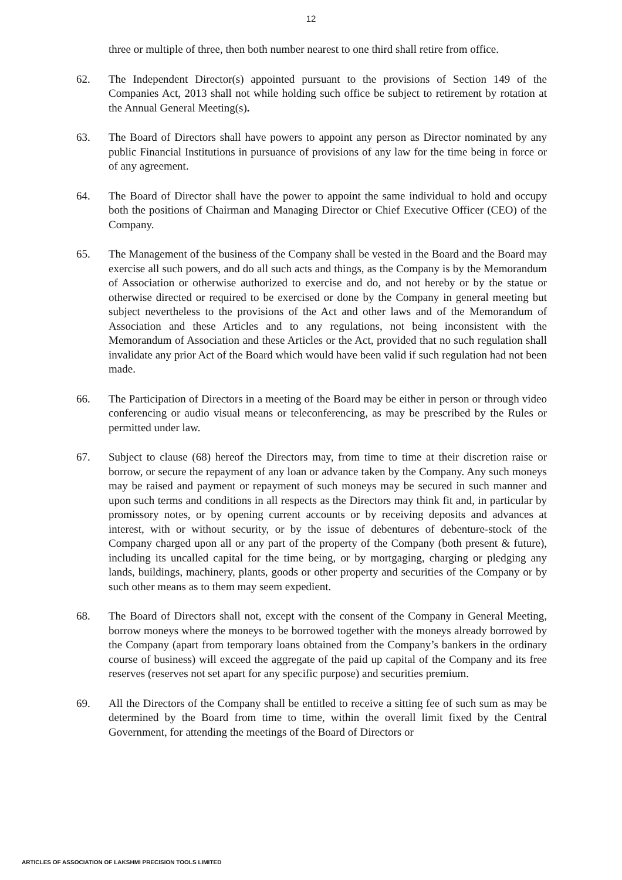12
three or multiple of three, then both number nearest to one third shall retire from office.
62. The Independent Director(s) appointed pursuant to the provisions of Section 149 of the Companies Act, 2013 shall not while holding such office be subject to retirement by rotation at the Annual General Meeting(s).
63. The Board of Directors shall have powers to appoint any person as Director nominated by any public Financial Institutions in pursuance of provisions of any law for the time being in force or of any agreement.
64. The Board of Director shall have the power to appoint the same individual to hold and occupy both the positions of Chairman and Managing Director or Chief Executive Officer (CEO) of the Company.
65. The Management of the business of the Company shall be vested in the Board and the Board may exercise all such powers, and do all such acts and things, as the Company is by the Memorandum of Association or otherwise authorized to exercise and do, and not hereby or by the statue or otherwise directed or required to be exercised or done by the Company in general meeting but subject nevertheless to the provisions of the Act and other laws and of the Memorandum of Association and these Articles and to any regulations, not being inconsistent with the Memorandum of Association and these Articles or the Act, provided that no such regulation shall invalidate any prior Act of the Board which would have been valid if such regulation had not been made.
66. The Participation of Directors in a meeting of the Board may be either in person or through video conferencing or audio visual means or teleconferencing, as may be prescribed by the Rules or permitted under law.
67. Subject to clause (68) hereof the Directors may, from time to time at their discretion raise or borrow, or secure the repayment of any loan or advance taken by the Company. Any such moneys may be raised and payment or repayment of such moneys may be secured in such manner and upon such terms and conditions in all respects as the Directors may think fit and, in particular by promissory notes, or by opening current accounts or by receiving deposits and advances at interest, with or without security, or by the issue of debentures of debenture-stock of the Company charged upon all or any part of the property of the Company (both present & future), including its uncalled capital for the time being, or by mortgaging, charging or pledging any lands, buildings, machinery, plants, goods or other property and securities of the Company or by such other means as to them may seem expedient.
68. The Board of Directors shall not, except with the consent of the Company in General Meeting, borrow moneys where the moneys to be borrowed together with the moneys already borrowed by the Company (apart from temporary loans obtained from the Company’s bankers in the ordinary course of business) will exceed the aggregate of the paid up capital of the Company and its free reserves (reserves not set apart for any specific purpose) and securities premium.
69. All the Directors of the Company shall be entitled to receive a sitting fee of such sum as may be determined by the Board from time to time, within the overall limit fixed by the Central Government, for attending the meetings of the Board of Directors or
ARTICLES OF ASSOCIATION OF LAKSHMI PRECISION TOOLS LIMITED